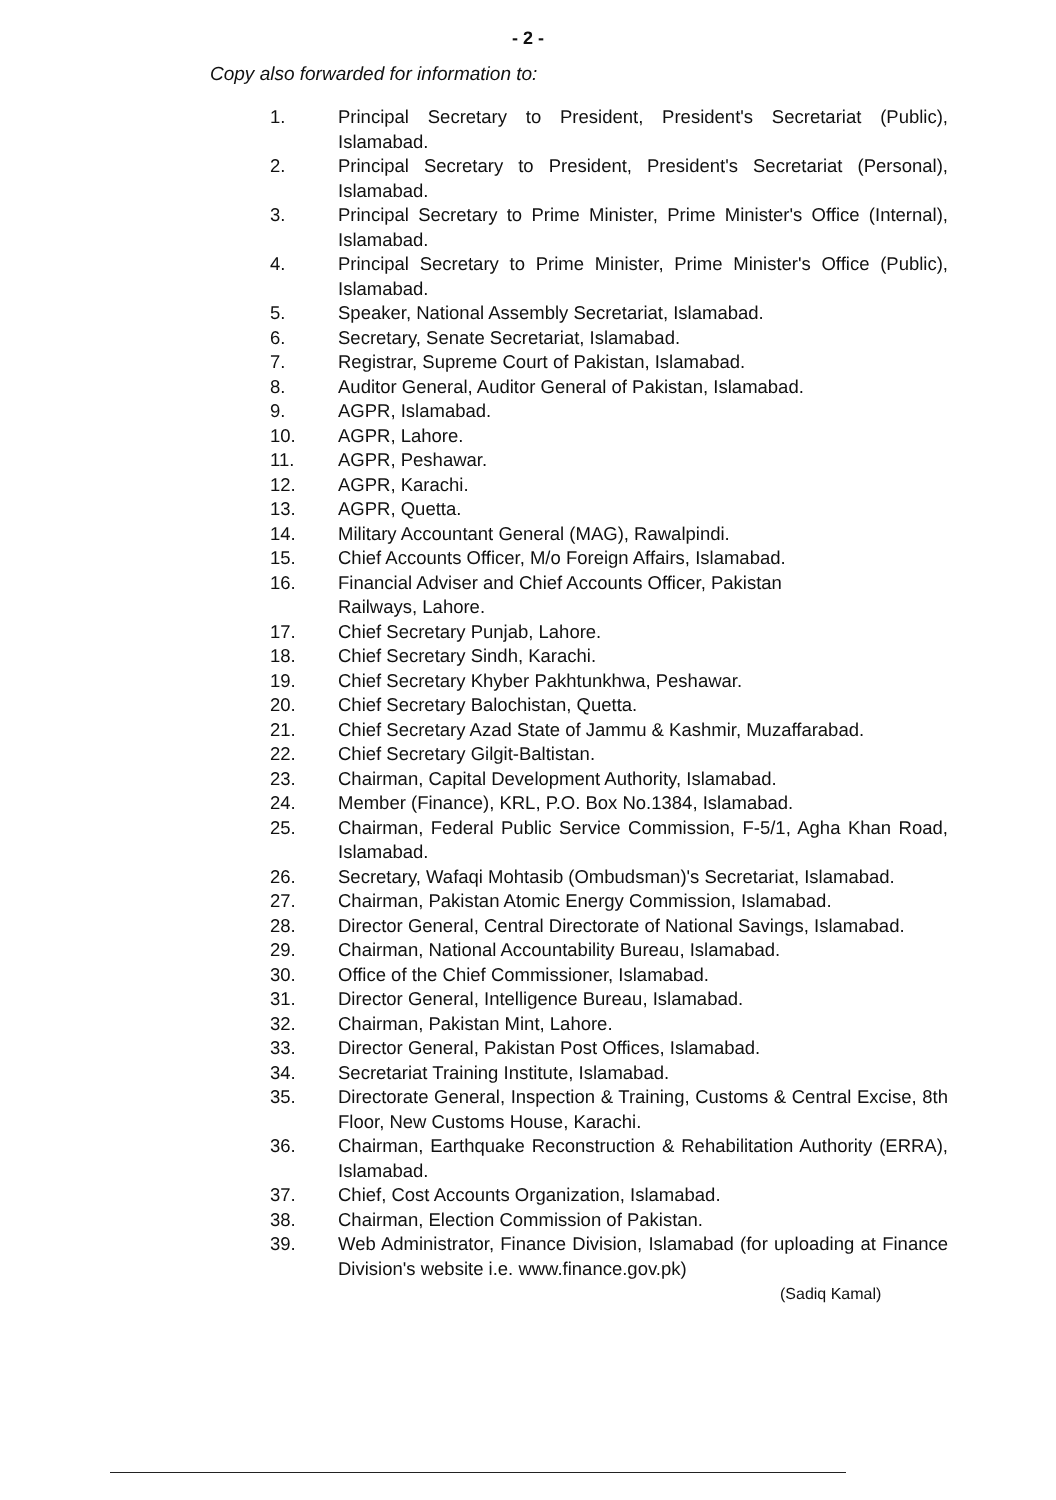- 2 -
Copy also forwarded for information to:
1. Principal Secretary to President, President's Secretariat (Public), Islamabad.
2. Principal Secretary to President, President's Secretariat (Personal), Islamabad.
3. Principal Secretary to Prime Minister, Prime Minister's Office (Internal), Islamabad.
4. Principal Secretary to Prime Minister, Prime Minister's Office (Public), Islamabad.
5. Speaker, National Assembly Secretariat, Islamabad.
6. Secretary, Senate Secretariat, Islamabad.
7. Registrar, Supreme Court of Pakistan, Islamabad.
8. Auditor General, Auditor General of Pakistan, Islamabad.
9. AGPR, Islamabad.
10. AGPR, Lahore.
11. AGPR, Peshawar.
12. AGPR, Karachi.
13. AGPR, Quetta.
14. Military Accountant General (MAG), Rawalpindi.
15. Chief Accounts Officer, M/o Foreign Affairs, Islamabad.
16. Financial Adviser and Chief Accounts Officer, Pakistan Railways, Lahore.
17. Chief Secretary Punjab, Lahore.
18. Chief Secretary Sindh, Karachi.
19. Chief Secretary Khyber Pakhtunkhwa, Peshawar.
20. Chief Secretary Balochistan, Quetta.
21. Chief Secretary Azad State of Jammu & Kashmir, Muzaffarabad.
22. Chief Secretary Gilgit-Baltistan.
23. Chairman, Capital Development Authority, Islamabad.
24. Member (Finance), KRL, P.O. Box No.1384, Islamabad.
25. Chairman, Federal Public Service Commission, F-5/1, Agha Khan Road, Islamabad.
26. Secretary, Wafaqi Mohtasib (Ombudsman)'s Secretariat, Islamabad.
27. Chairman, Pakistan Atomic Energy Commission, Islamabad.
28. Director General, Central Directorate of National Savings, Islamabad.
29. Chairman, National Accountability Bureau, Islamabad.
30. Office of the Chief Commissioner, Islamabad.
31. Director General, Intelligence Bureau, Islamabad.
32. Chairman, Pakistan Mint, Lahore.
33. Director General, Pakistan Post Offices, Islamabad.
34. Secretariat Training Institute, Islamabad.
35. Directorate General, Inspection & Training, Customs & Central Excise, 8th Floor, New Customs House, Karachi.
36. Chairman, Earthquake Reconstruction & Rehabilitation Authority (ERRA), Islamabad.
37. Chief, Cost Accounts Organization, Islamabad.
38. Chairman, Election Commission of Pakistan.
39. Web Administrator, Finance Division, Islamabad (for uploading at Finance Division's website i.e. www.finance.gov.pk)
(Sadiq Kamal)